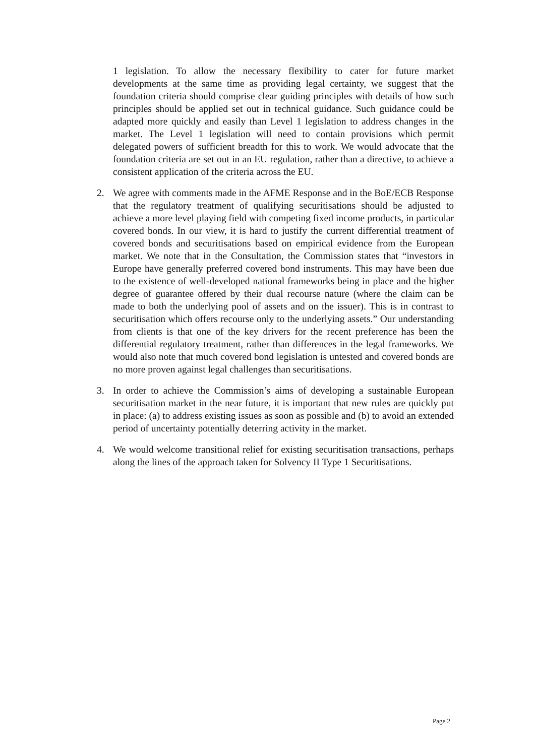1 legislation. To allow the necessary flexibility to cater for future market developments at the same time as providing legal certainty, we suggest that the foundation criteria should comprise clear guiding principles with details of how such principles should be applied set out in technical guidance. Such guidance could be adapted more quickly and easily than Level 1 legislation to address changes in the market. The Level 1 legislation will need to contain provisions which permit delegated powers of sufficient breadth for this to work. We would advocate that the foundation criteria are set out in an EU regulation, rather than a directive, to achieve a consistent application of the criteria across the EU.
2. We agree with comments made in the AFME Response and in the BoE/ECB Response that the regulatory treatment of qualifying securitisations should be adjusted to achieve a more level playing field with competing fixed income products, in particular covered bonds. In our view, it is hard to justify the current differential treatment of covered bonds and securitisations based on empirical evidence from the European market. We note that in the Consultation, the Commission states that “investors in Europe have generally preferred covered bond instruments. This may have been due to the existence of well-developed national frameworks being in place and the higher degree of guarantee offered by their dual recourse nature (where the claim can be made to both the underlying pool of assets and on the issuer). This is in contrast to securitisation which offers recourse only to the underlying assets.” Our understanding from clients is that one of the key drivers for the recent preference has been the differential regulatory treatment, rather than differences in the legal frameworks. We would also note that much covered bond legislation is untested and covered bonds are no more proven against legal challenges than securitisations.
3. In order to achieve the Commission’s aims of developing a sustainable European securitisation market in the near future, it is important that new rules are quickly put in place: (a) to address existing issues as soon as possible and (b) to avoid an extended period of uncertainty potentially deterring activity in the market.
4. We would welcome transitional relief for existing securitisation transactions, perhaps along the lines of the approach taken for Solvency II Type 1 Securitisations.
Page 2